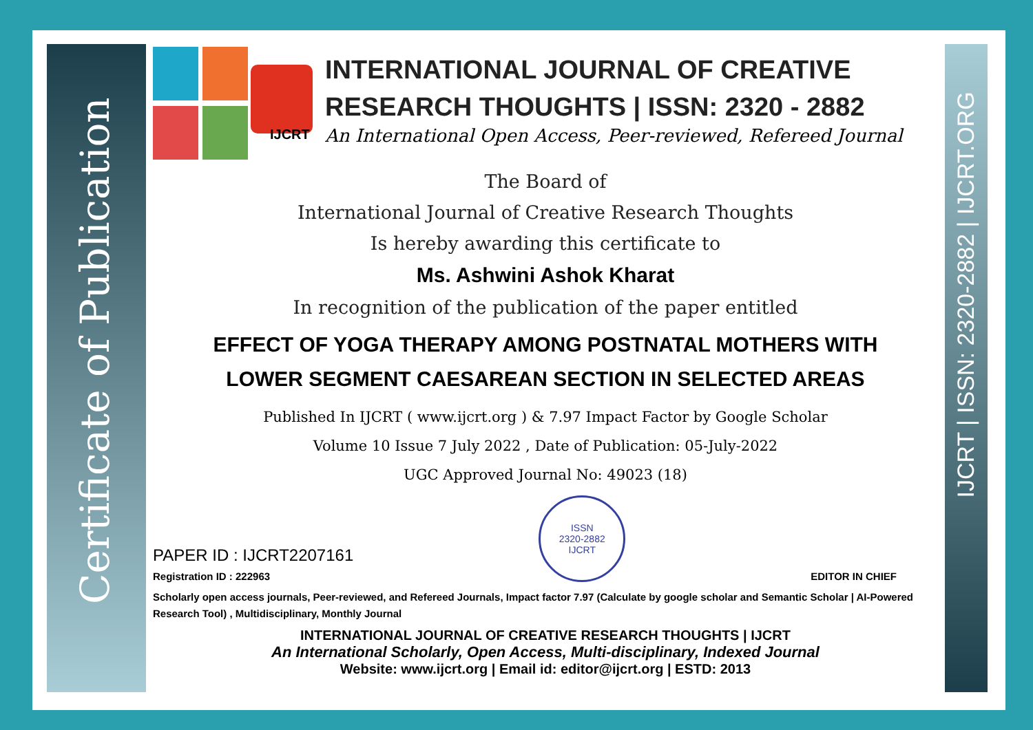Certificate of Publication
IJCRT | ISSN: 2320-2882 | IJCRT.ORG
IJCRT
INTERNATIONAL JOURNAL OF CREATIVE
RESEARCH THOUGHTS | ISSN: 2320 - 2882
An International Open Access, Peer-reviewed, Refereed Journal
The Board of
International Journal of Creative Research Thoughts
Is hereby awarding this certificate to
Ms. Ashwini Ashok Kharat
In recognition of the publication of the paper entitled
EFFECT OF YOGA THERAPY AMONG POSTNATAL MOTHERS WITH
LOWER SEGMENT CAESAREAN SECTION IN SELECTED AREAS
Published In IJCRT ( www.ijcrt.org ) & 7.97 Impact Factor by Google Scholar
Volume 10 Issue 7 July 2022 , Date of Publication: 05-July-2022
UGC Approved Journal No: 49023 (18)
PAPER ID : IJCRT2207161
Registration ID : 222963
ISSN
2320-2882
IJCRT
EDITOR IN CHIEF
Scholarly open access journals, Peer-reviewed, and Refereed Journals, Impact factor 7.97 (Calculate by google scholar and Semantic Scholar | AI-Powered Research Tool) , Multidisciplinary, Monthly Journal
INTERNATIONAL JOURNAL OF CREATIVE RESEARCH THOUGHTS | IJCRT
An International Scholarly, Open Access, Multi-disciplinary, Indexed Journal
Website: www.ijcrt.org | Email id: editor@ijcrt.org | ESTD: 2013